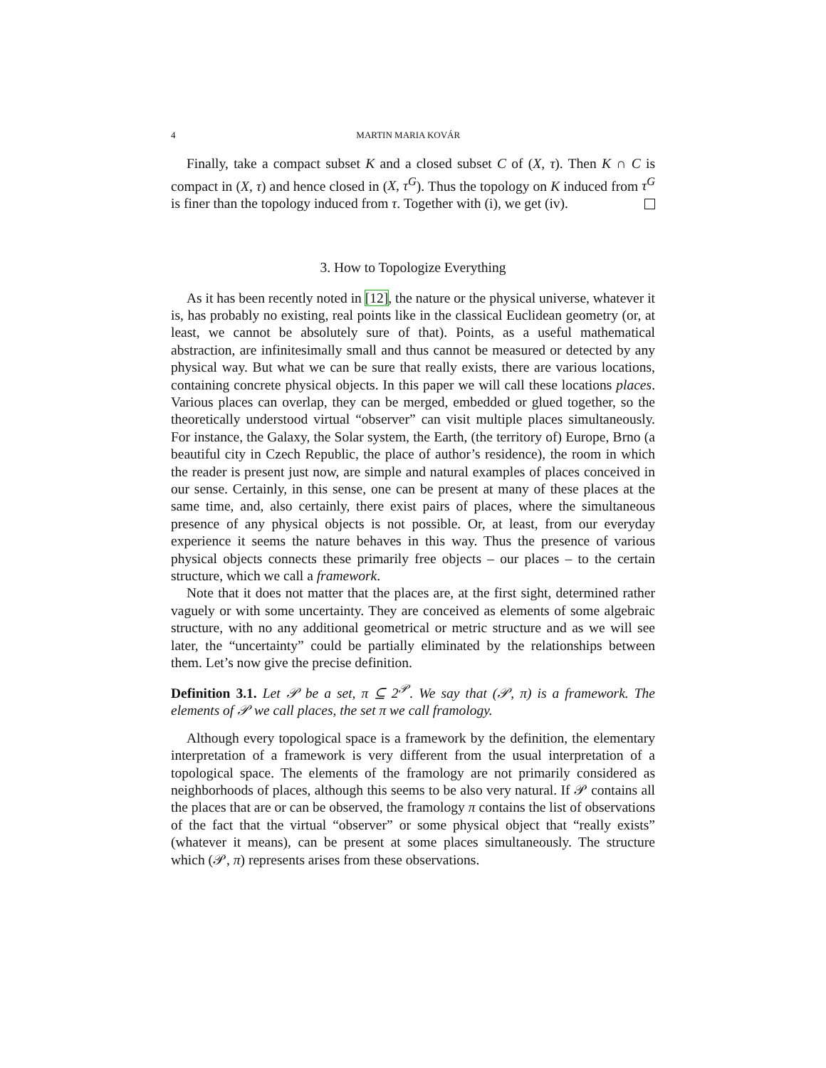4 MARTIN MARIA KOVÁR
Finally, take a compact subset K and a closed subset C of (X, τ). Then K ∩ C is compact in (X, τ) and hence closed in (X, τ<sup>G</sup>). Thus the topology on K induced from τ<sup>G</sup> is finer than the topology induced from τ. Together with (i), we get (iv).
3. How to Topologize Everything
As it has been recently noted in [12], the nature or the physical universe, whatever it is, has probably no existing, real points like in the classical Euclidean geometry (or, at least, we cannot be absolutely sure of that). Points, as a useful mathematical abstraction, are infinitesimally small and thus cannot be measured or detected by any physical way. But what we can be sure that really exists, there are various locations, containing concrete physical objects. In this paper we will call these locations places. Various places can overlap, they can be merged, embedded or glued together, so the theoretically understood virtual “observer” can visit multiple places simultaneously. For instance, the Galaxy, the Solar system, the Earth, (the territory of) Europe, Brno (a beautiful city in Czech Republic, the place of author’s residence), the room in which the reader is present just now, are simple and natural examples of places conceived in our sense. Certainly, in this sense, one can be present at many of these places at the same time, and, also certainly, there exist pairs of places, where the simultaneous presence of any physical objects is not possible. Or, at least, from our everyday experience it seems the nature behaves in this way. Thus the presence of various physical objects connects these primarily free objects – our places – to the certain structure, which we call a framework.
Note that it does not matter that the places are, at the first sight, determined rather vaguely or with some uncertainty. They are conceived as elements of some algebraic structure, with no any additional geometrical or metric structure and as we will see later, the “uncertainty” could be partially eliminated by the relationships between them. Let’s now give the precise definition.
Definition 3.1. Let 𝒫 be a set, π ⊆ 2<sup>𝒫</sup>. We say that (𝒫, π) is a framework. The elements of 𝒫 we call places, the set π we call framology.
Although every topological space is a framework by the definition, the elementary interpretation of a framework is very different from the usual interpretation of a topological space. The elements of the framology are not primarily considered as neighborhoods of places, although this seems to be also very natural. If 𝒫 contains all the places that are or can be observed, the framology π contains the list of observations of the fact that the virtual “observer” or some physical object that “really exists” (whatever it means), can be present at some places simultaneously. The structure which (𝒫, π) represents arises from these observations.